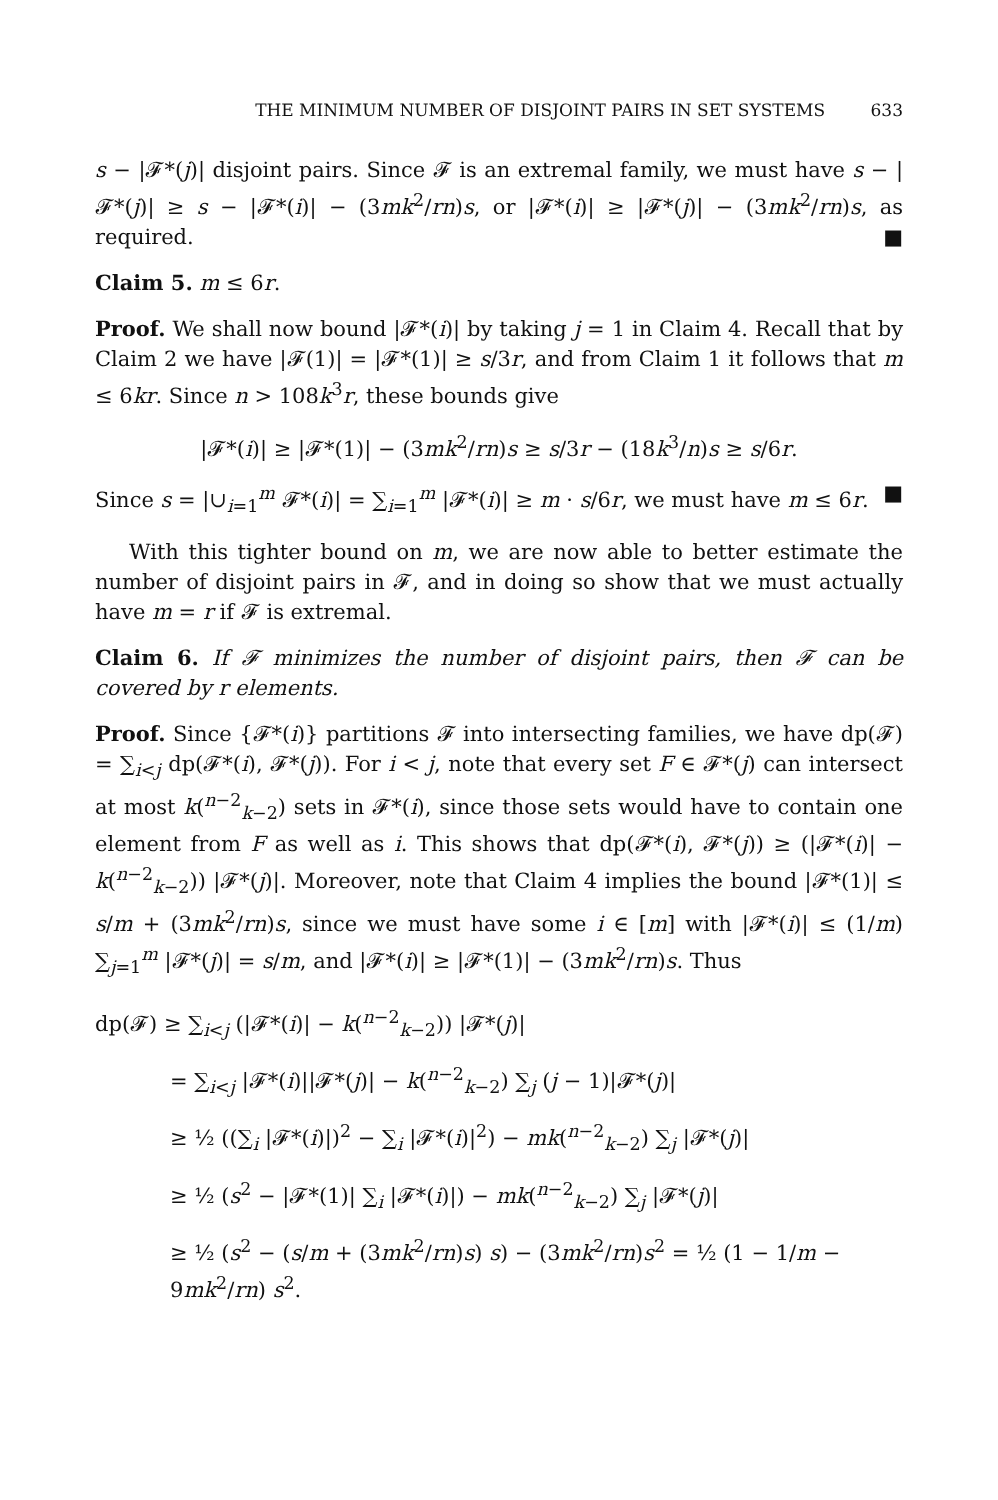THE MINIMUM NUMBER OF DISJOINT PAIRS IN SET SYSTEMS 633
s − |𝓕*(j)| disjoint pairs. Since 𝓕 is an extremal family, we must have s − |𝓕*(j)| ≥ s − |𝓕*(i)| − (3mk<sup>2</sup>/rn)s, or |𝓕*(i)| ≥ |𝓕*(j)| − (3mk<sup>2</sup>/rn)s, as required. ■
Claim 5. m ≤ 6r.
Proof. We shall now bound |𝓕*(i)| by taking j = 1 in Claim 4. Recall that by Claim 2 we have |𝓕(1)| = |𝓕*(1)| ≥ s/3r, and from Claim 1 it follows that m ≤ 6kr. Since n > 108k<sup>3</sup>r, these bounds give
|𝓕*(i)| ≥ |𝓕*(1)| − (3mk<sup>2</sup>/rn)s ≥ s/3r − (18k<sup>3</sup>/n)s ≥ s/6r.
Since s = |∪<sub>i=1</sub><sup>m</sup> 𝓕*(i)| = ∑<sub>i=1</sub><sup>m</sup> |𝓕*(i)| ≥ m · s/6r, we must have m ≤ 6r. ■
With this tighter bound on m, we are now able to better estimate the number of disjoint pairs in 𝓕, and in doing so show that we must actually have m = r if 𝓕 is extremal.
Claim 6. If 𝓕 minimizes the number of disjoint pairs, then 𝓕 can be covered by r elements.
Proof. Since {𝓕*(i)} partitions 𝓕 into intersecting families, we have dp(𝓕) = ∑<sub>i<j</sub> dp(𝓕*(i), 𝓕*(j)). For i < j, note that every set F ∈ 𝓕*(j) can intersect at most k(<sup>n−2</sup><sub>k−2</sub>) sets in 𝓕*(i), since those sets would have to contain one element from F as well as i. This shows that dp(𝓕*(i), 𝓕*(j)) ≥ (|𝓕*(i)| − k(<sup>n−2</sup><sub>k−2</sub>)) |𝓕*(j)|. Moreover, note that Claim 4 implies the bound |𝓕*(1)| ≤ s/m + (3mk<sup>2</sup>/rn)s, since we must have some i ∈ [m] with |𝓕*(i)| ≤ (1/m) ∑<sub>j=1</sub><sup>m</sup> |𝓕*(j)| = s/m, and |𝓕*(i)| ≥ |𝓕*(1)| − (3mk<sup>2</sup>/rn)s. Thus
dp(𝓕) ≥ ∑<sub>i<j</sub> (|𝓕*(i)| − k(<sup>n−2</sup><sub>k−2</sub>)) |𝓕*(j)|
= ∑<sub>i<j</sub> |𝓕*(i)||𝓕*(j)| − k(<sup>n−2</sup><sub>k−2</sub>) ∑<sub>j</sub> (j − 1)|𝓕*(j)|
≥ ½ ((∑<sub>i</sub> |𝓕*(i)|)<sup>2</sup> − ∑<sub>i</sub> |𝓕*(i)|<sup>2</sup>) − mk(<sup>n−2</sup><sub>k−2</sub>) ∑<sub>j</sub> |𝓕*(j)|
≥ ½ (s<sup>2</sup> − |𝓕*(1)| ∑<sub>i</sub> |𝓕*(i)|) − mk(<sup>n−2</sup><sub>k−2</sub>) ∑<sub>j</sub> |𝓕*(j)|
≥ ½ (s<sup>2</sup> − (s/m + (3mk<sup>2</sup>/rn)s) s) − (3mk<sup>2</sup>/rn)s<sup>2</sup> = ½ (1 − 1/m − 9mk<sup>2</sup>/rn) s<sup>2</sup>.